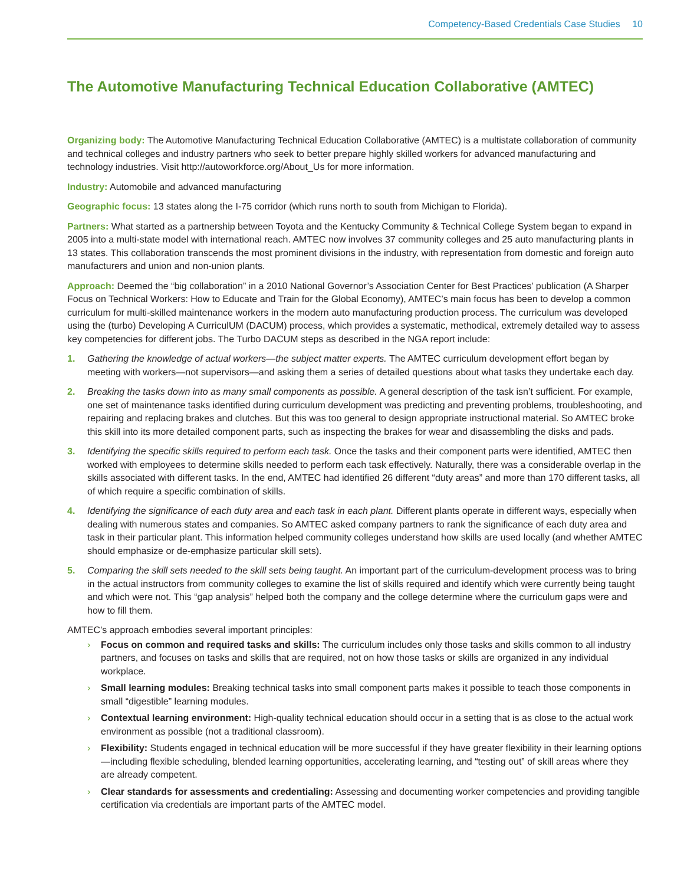Competency-Based Credentials Case Studies 10
The Automotive Manufacturing Technical Education Collaborative (AMTEC)
Organizing body: The Automotive Manufacturing Technical Education Collaborative (AMTEC) is a multistate collaboration of community and technical colleges and industry partners who seek to better prepare highly skilled workers for advanced manufacturing and technology industries. Visit http://autoworkforce.org/About_Us for more information.
Industry: Automobile and advanced manufacturing
Geographic focus: 13 states along the I-75 corridor (which runs north to south from Michigan to Florida).
Partners: What started as a partnership between Toyota and the Kentucky Community & Technical College System began to expand in 2005 into a multi-state model with international reach. AMTEC now involves 37 community colleges and 25 auto manufacturing plants in 13 states. This collaboration transcends the most prominent divisions in the industry, with representation from domestic and foreign auto manufacturers and union and non-union plants.
Approach: Deemed the “big collaboration” in a 2010 National Governor’s Association Center for Best Practices’ publication (A Sharper Focus on Technical Workers: How to Educate and Train for the Global Economy), AMTEC’s main focus has been to develop a common curriculum for multi-skilled maintenance workers in the modern auto manufacturing production process. The curriculum was developed using the (turbo) Developing A CurriculUM (DACUM) process, which provides a systematic, methodical, extremely detailed way to assess key competencies for different jobs. The Turbo DACUM steps as described in the NGA report include:
1. Gathering the knowledge of actual workers—the subject matter experts. The AMTEC curriculum development effort began by meeting with workers—not supervisors—and asking them a series of detailed questions about what tasks they undertake each day.
2. Breaking the tasks down into as many small components as possible. A general description of the task isn’t sufficient. For example, one set of maintenance tasks identified during curriculum development was predicting and preventing problems, troubleshooting, and repairing and replacing brakes and clutches. But this was too general to design appropriate instructional material. So AMTEC broke this skill into its more detailed component parts, such as inspecting the brakes for wear and disassembling the disks and pads.
3. Identifying the specific skills required to perform each task. Once the tasks and their component parts were identified, AMTEC then worked with employees to determine skills needed to perform each task effectively. Naturally, there was a considerable overlap in the skills associated with different tasks. In the end, AMTEC had identified 26 different “duty areas” and more than 170 different tasks, all of which require a specific combination of skills.
4. Identifying the significance of each duty area and each task in each plant. Different plants operate in different ways, especially when dealing with numerous states and companies. So AMTEC asked company partners to rank the significance of each duty area and task in their particular plant. This information helped community colleges understand how skills are used locally (and whether AMTEC should emphasize or de-emphasize particular skill sets).
5. Comparing the skill sets needed to the skill sets being taught. An important part of the curriculum-development process was to bring in the actual instructors from community colleges to examine the list of skills required and identify which were currently being taught and which were not. This “gap analysis” helped both the company and the college determine where the curriculum gaps were and how to fill them.
AMTEC’s approach embodies several important principles:
› Focus on common and required tasks and skills: The curriculum includes only those tasks and skills common to all industry partners, and focuses on tasks and skills that are required, not on how those tasks or skills are organized in any individual workplace.
› Small learning modules: Breaking technical tasks into small component parts makes it possible to teach those components in small “digestible” learning modules.
› Contextual learning environment: High-quality technical education should occur in a setting that is as close to the actual work environment as possible (not a traditional classroom).
› Flexibility: Students engaged in technical education will be more successful if they have greater flexibility in their learning options—including flexible scheduling, blended learning opportunities, accelerating learning, and “testing out” of skill areas where they are already competent.
› Clear standards for assessments and credentialing: Assessing and documenting worker competencies and providing tangible certification via credentials are important parts of the AMTEC model.